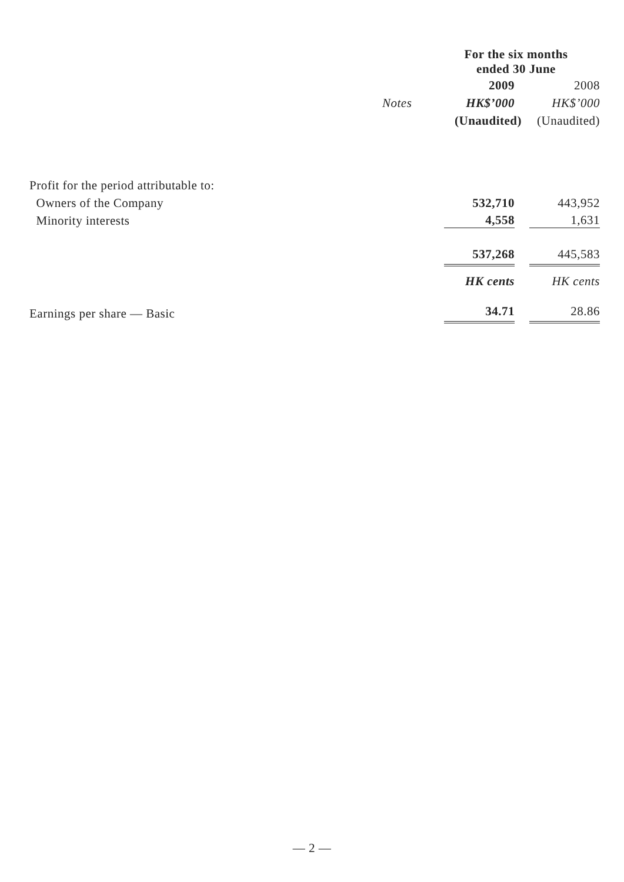| | | For the six months ended 30 June | |
| --- | --- | --- | --- |
| | | 2009 | 2008 |
| | Notes | HK$’000 | HK$’000 |
| | | (Unaudited) | (Unaudited) |
| Profit for the period attributable to: | | | |
| Owners of the Company | | 532,710 | 443,952 |
| Minority interests | | 4,558 | 1,631 |
| | | 537,268 | 445,583 |
| | | HK cents | HK cents |
| Earnings per share — Basic | | 34.71 | 28.86 |
— 2 —